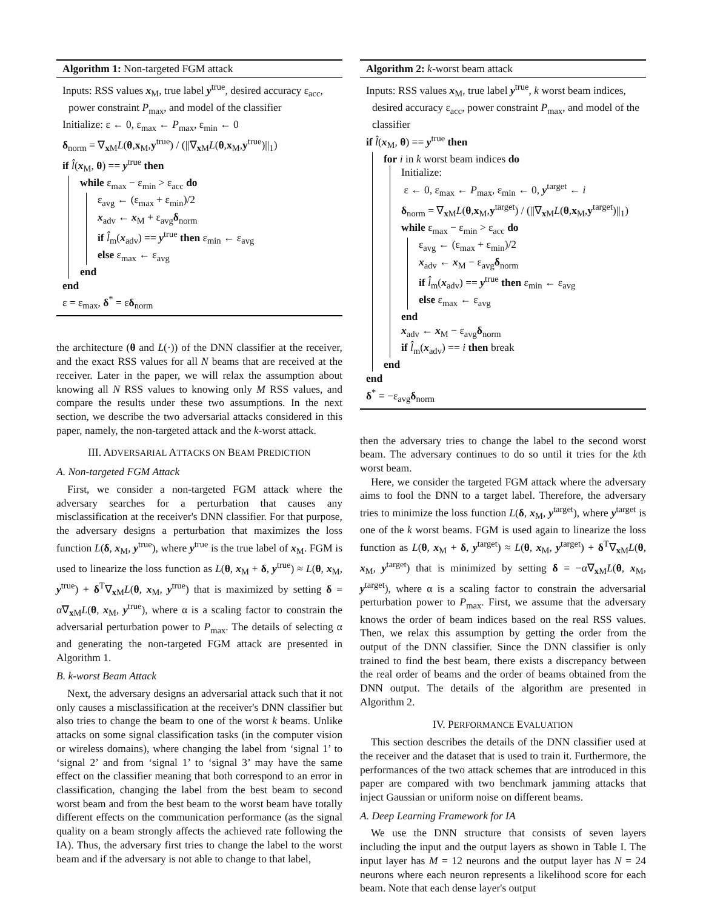Algorithm 1: Non-targeted FGM attack
Inputs: RSS values x<sub>M</sub>, true label y<sup>true</sup>, desired accuracy ε<sub>acc</sub>, power constraint P<sub>max</sub>, and model of the classifier
Initialize: ε ← 0, ε<sub>max</sub> ← P<sub>max</sub>, ε<sub>min</sub> ← 0
δ<sub>norm</sub> = ∇<sub>x M</sub>L(θ,x<sub>M</sub>,y<sup>true</sup>) / (||∇<sub>x M</sub>L(θ,x<sub>M</sub>,y<sup>true</sup>)||<sub>1</sub>)
if l̂(x<sub>M</sub>, θ) == y<sup>true</sup> then
while ε<sub>max</sub> − ε<sub>min</sub> > ε<sub>acc</sub> do
ε<sub>avg</sub> ← (ε<sub>max</sub> + ε<sub>min</sub>)/2
x<sub>adv</sub> ← x<sub>M</sub> + ε<sub>avg</sub>δ<sub>norm</sub>
if l̂<sub>m</sub>(x<sub>adv</sub>) == y<sup>true</sup> then ε<sub>min</sub> ← ε<sub>avg</sub>
else ε<sub>max</sub> ← ε<sub>avg</sub>
end
end
ε = ε<sub>max</sub>, δ<sup>*</sup> = εδ<sub>norm</sub>
the architecture (θ and L(·)) of the DNN classifier at the receiver, and the exact RSS values for all N beams that are received at the receiver. Later in the paper, we will relax the assumption about knowing all N RSS values to knowing only M RSS values, and compare the results under these two assumptions. In the next section, we describe the two adversarial attacks considered in this paper, namely, the non-targeted attack and the k-worst attack.
III. ADVERSARIAL ATTACKS ON BEAM PREDICTION
A. Non-targeted FGM Attack
First, we consider a non-targeted FGM attack where the adversary searches for a perturbation that causes any misclassification at the receiver's DNN classifier. For that purpose, the adversary designs a perturbation that maximizes the loss function L(δ, x<sub>M</sub>, y<sup>true</sup>), where y<sup>true</sup> is the true label of x<sub>M</sub>. FGM is used to linearize the loss function as L(θ, x<sub>M</sub> + δ, y<sup>true</sup>) ≈ L(θ, x<sub>M</sub>, y<sup>true</sup>) + δ<sup>T</sup>∇<sub>x M</sub>L(θ, x<sub>M</sub>, y<sup>true</sup>) that is maximized by setting δ = α∇<sub>x M</sub>L(θ, x<sub>M</sub>, y<sup>true</sup>), where α is a scaling factor to constrain the adversarial perturbation power to P<sub>max</sub>. The details of selecting α and generating the non-targeted FGM attack are presented in Algorithm 1.
B. k-worst Beam Attack
Next, the adversary designs an adversarial attack such that it not only causes a misclassification at the receiver's DNN classifier but also tries to change the beam to one of the worst k beams. Unlike attacks on some signal classification tasks (in the computer vision or wireless domains), where changing the label from ‘signal 1’ to ‘signal 2’ and from ‘signal 1’ to ‘signal 3’ may have the same effect on the classifier meaning that both correspond to an error in classification, changing the label from the best beam to second worst beam and from the best beam to the worst beam have totally different effects on the communication performance (as the signal quality on a beam strongly affects the achieved rate following the IA). Thus, the adversary first tries to change the label to the worst beam and if the adversary is not able to change to that label,
Algorithm 2: k-worst beam attack
Inputs: RSS values x<sub>M</sub>, true label y<sup>true</sup>, k worst beam indices, desired accuracy ε<sub>acc</sub>, power constraint P<sub>max</sub>, and model of the classifier
if l̂(x<sub>M</sub>, θ) == y<sup>true</sup> then
for i in k worst beam indices do
Initialize:
ε ← 0, ε<sub>max</sub> ← P<sub>max</sub>, ε<sub>min</sub> ← 0, y<sup>target</sup> ← i
δ<sub>norm</sub> = ∇<sub>x M</sub>L(θ,x<sub>M</sub>,y<sup>target</sup>) / (||∇<sub>x M</sub>L(θ,x<sub>M</sub>,y<sup>target</sup>)||<sub>1</sub>)
while ε<sub>max</sub> − ε<sub>min</sub> > ε<sub>acc</sub> do
ε<sub>avg</sub> ← (ε<sub>max</sub> + ε<sub>min</sub>)/2
x<sub>adv</sub> ← x<sub>M</sub> − ε<sub>avg</sub>δ<sub>norm</sub>
if l̂<sub>m</sub>(x<sub>adv</sub>) == y<sup>true</sup> then ε<sub>min</sub> ← ε<sub>avg</sub>
else ε<sub>max</sub> ← ε<sub>avg</sub>
end
x<sub>adv</sub> ← x<sub>M</sub> − ε<sub>avg</sub>δ<sub>norm</sub>
if l̂<sub>m</sub>(x<sub>adv</sub>) == i then break
end
end
δ<sup>*</sup> = −ε<sub>avg</sub>δ<sub>norm</sub>
then the adversary tries to change the label to the second worst beam. The adversary continues to do so until it tries for the kth worst beam.
Here, we consider the targeted FGM attack where the adversary aims to fool the DNN to a target label. Therefore, the adversary tries to minimize the loss function L(δ, x<sub>M</sub>, y<sup>target</sup>), where y<sup>target</sup> is one of the k worst beams. FGM is used again to linearize the loss function as L(θ, x<sub>M</sub> + δ, y<sup>target</sup>) ≈ L(θ, x<sub>M</sub>, y<sup>target</sup>) + δ<sup>T</sup>∇<sub>x M</sub>L(θ, x<sub>M</sub>, y<sup>target</sup>) that is minimized by setting δ = −α∇<sub>x M</sub>L(θ, x<sub>M</sub>, y<sup>target</sup>), where α is a scaling factor to constrain the adversarial perturbation power to P<sub>max</sub>. First, we assume that the adversary knows the order of beam indices based on the real RSS values. Then, we relax this assumption by getting the order from the output of the DNN classifier. Since the DNN classifier is only trained to find the best beam, there exists a discrepancy between the real order of beams and the order of beams obtained from the DNN output. The details of the algorithm are presented in Algorithm 2.
IV. PERFORMANCE EVALUATION
This section describes the details of the DNN classifier used at the receiver and the dataset that is used to train it. Furthermore, the performances of the two attack schemes that are introduced in this paper are compared with two benchmark jamming attacks that inject Gaussian or uniform noise on different beams.
A. Deep Learning Framework for IA
We use the DNN structure that consists of seven layers including the input and the output layers as shown in Table I. The input layer has M = 12 neurons and the output layer has N = 24 neurons where each neuron represents a likelihood score for each beam. Note that each dense layer's output